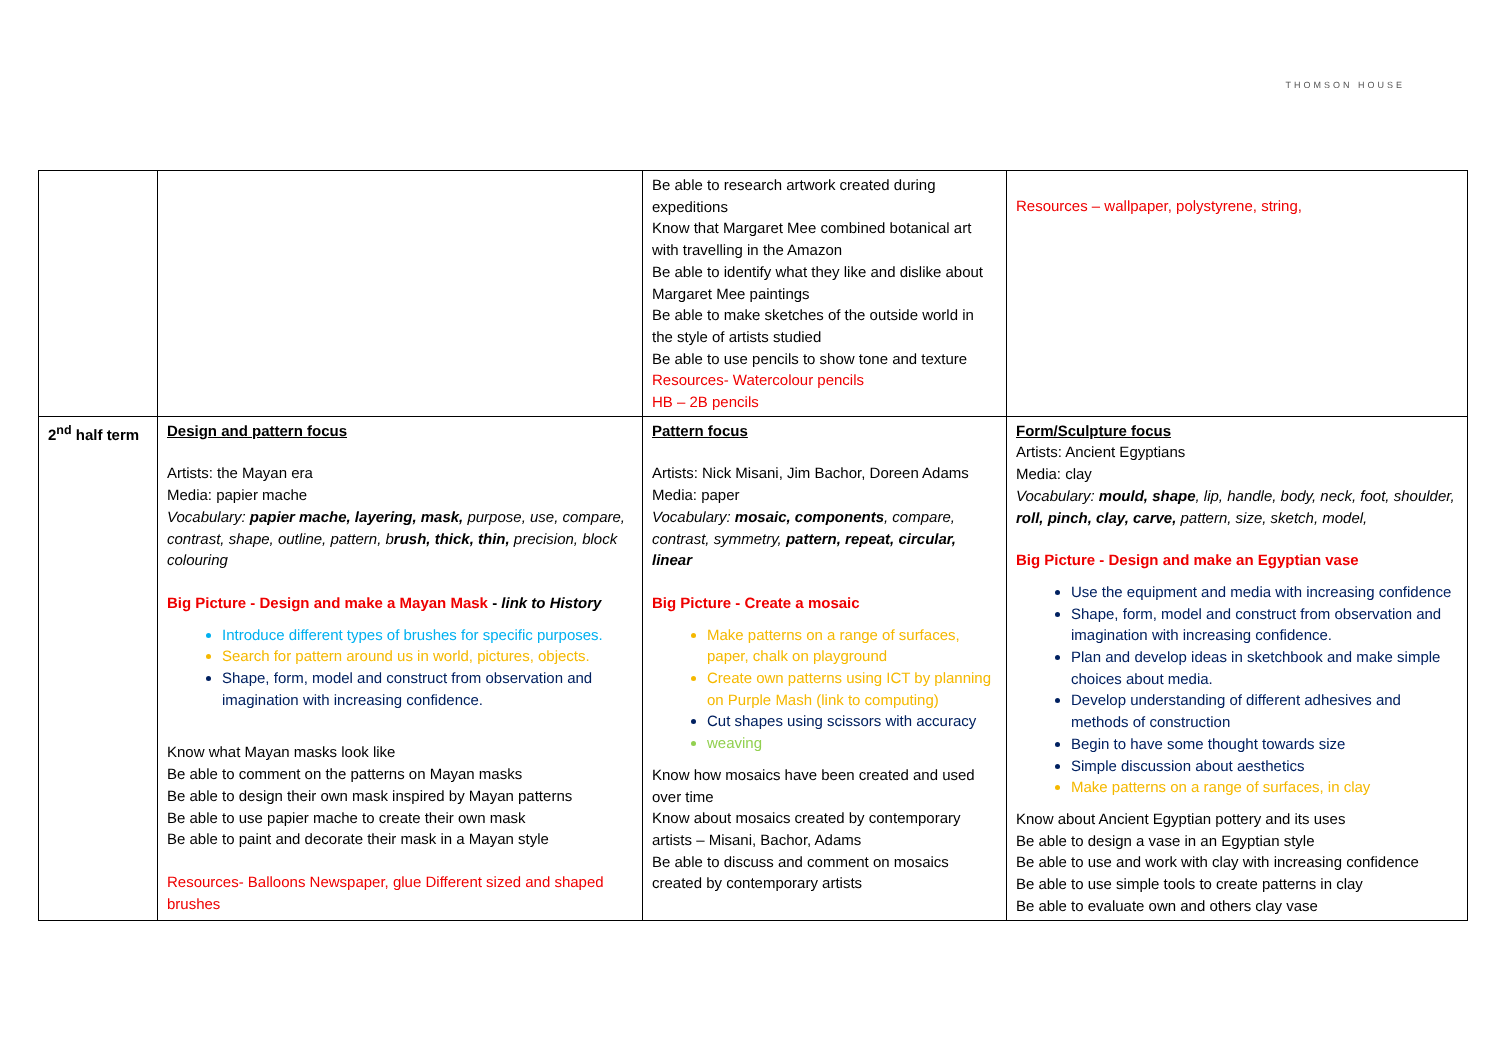THOMSON HOUSE
| | | Be able to research artwork created during expeditions Know that Margaret Mee combined botanical art with travelling in the Amazon Be able to identify what they like and dislike about Margaret Mee paintings Be able to make sketches of the outside world in the style of artists studied Be able to use pencils to show tone and texture Resources- Watercolour pencils HB – 2B pencils | Resources – wallpaper, polystyrene, string, |
| 2<sup>nd</sup> half term | Design and pattern focus Artists: the Mayan era Media: papier mache Vocabulary: papier mache, layering, mask, purpose, use, compare, contrast, shape, outline, pattern, b rush, thick, thin, precision, block colouring Big Picture - Design and make a Mayan Mask - link to History Introduce different types of brushes for specific purposes. Search for pattern around us in world, pictures, objects. Shape, form, model and construct from observation and imagination with increasing confidence. Know what Mayan masks look like Be able to comment on the patterns on Mayan masks Be able to design their own mask inspired by Mayan patterns Be able to use papier mache to create their own mask Be able to paint and decorate their mask in a Mayan style Resources- Balloons Newspaper, glue Different sized and shaped brushes | Pattern focus Artists: Nick Misani, Jim Bachor, Doreen Adams Media: paper Vocabulary: mosaic, components , compare, contrast, symmetry, pattern, repeat, circular, linear Big Picture - Create a mosaic Make patterns on a range of surfaces, paper, chalk on playground Create own patterns using ICT by planning on Purple Mash (link to computing) Cut shapes using scissors with accuracy weaving Know how mosaics have been created and used over time Know about mosaics created by contemporary artists – Misani, Bachor, Adams Be able to discuss and comment on mosaics created by contemporary artists | Form/Sculpture focus Artists: Ancient Egyptians Media: clay Vocabulary: mould, shape , lip, handle, body, neck, foot, shoulder, roll, pinch, clay, carve, pattern, size, sketch, model, Big Picture - Design and make an Egyptian vase Use the equipment and media with increasing confidence Shape, form, model and construct from observation and imagination with increasing confidence. Plan and develop ideas in sketchbook and make simple choices about media. Develop understanding of different adhesives and methods of construction Begin to have some thought towards size Simple discussion about aesthetics Make patterns on a range of surfaces, in clay Know about Ancient Egyptian pottery and its uses Be able to design a vase in an Egyptian style Be able to use and work with clay with increasing confidence Be able to use simple tools to create patterns in clay Be able to evaluate own and others clay vase |